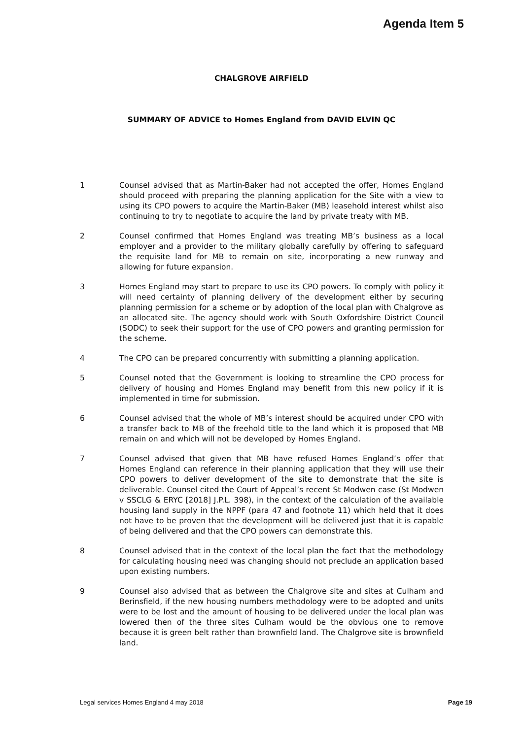Agenda Item 5
CHALGROVE AIRFIELD
SUMMARY OF ADVICE to Homes England from DAVID ELVIN QC
1 Counsel advised that as Martin-Baker had not accepted the offer, Homes England should proceed with preparing the planning application for the Site with a view to using its CPO powers to acquire the Martin-Baker (MB) leasehold interest whilst also continuing to try to negotiate to acquire the land by private treaty with MB.
2 Counsel confirmed that Homes England was treating MB’s business as a local employer and a provider to the military globally carefully by offering to safeguard the requisite land for MB to remain on site, incorporating a new runway and allowing for future expansion.
3 Homes England may start to prepare to use its CPO powers. To comply with policy it will need certainty of planning delivery of the development either by securing planning permission for a scheme or by adoption of the local plan with Chalgrove as an allocated site. The agency should work with South Oxfordshire District Council (SODC) to seek their support for the use of CPO powers and granting permission for the scheme.
4 The CPO can be prepared concurrently with submitting a planning application.
5 Counsel noted that the Government is looking to streamline the CPO process for delivery of housing and Homes England may benefit from this new policy if it is implemented in time for submission.
6 Counsel advised that the whole of MB’s interest should be acquired under CPO with a transfer back to MB of the freehold title to the land which it is proposed that MB remain on and which will not be developed by Homes England.
7 Counsel advised that given that MB have refused Homes England’s offer that Homes England can reference in their planning application that they will use their CPO powers to deliver development of the site to demonstrate that the site is deliverable. Counsel cited the Court of Appeal’s recent St Modwen case (St Modwen v SSCLG & ERYC [2018] J.P.L. 398), in the context of the calculation of the available housing land supply in the NPPF (para 47 and footnote 11) which held that it does not have to be proven that the development will be delivered just that it is capable of being delivered and that the CPO powers can demonstrate this.
8 Counsel advised that in the context of the local plan the fact that the methodology for calculating housing need was changing should not preclude an application based upon existing numbers.
9 Counsel also advised that as between the Chalgrove site and sites at Culham and Berinsfield, if the new housing numbers methodology were to be adopted and units were to be lost and the amount of housing to be delivered under the local plan was lowered then of the three sites Culham would be the obvious one to remove because it is green belt rather than brownfield land. The Chalgrove site is brownfield land.
Legal services Homes England 4 may 2018 Page 19